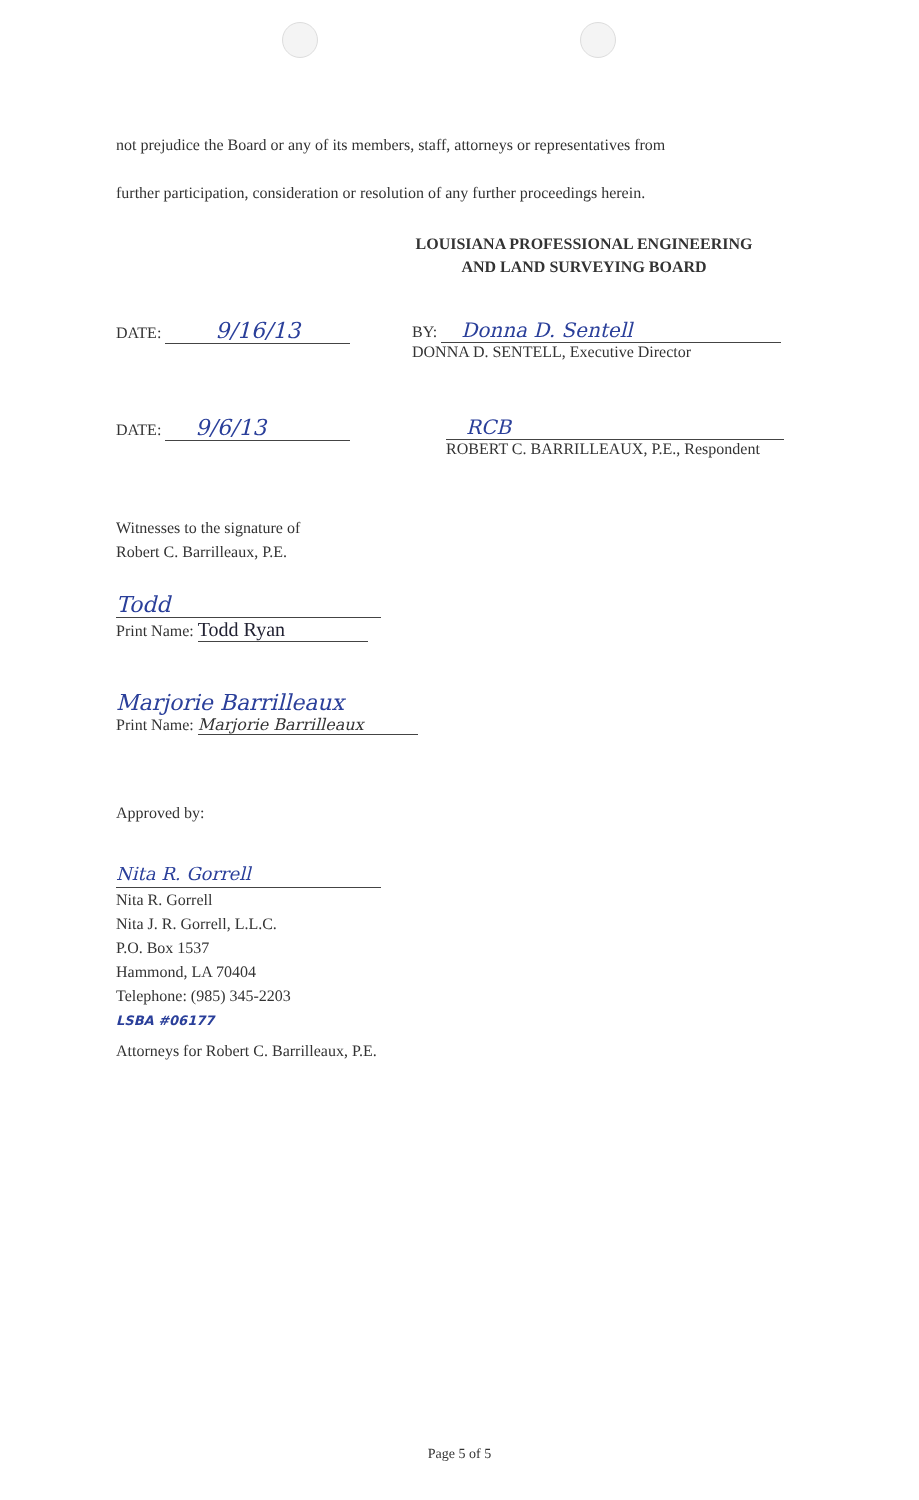not prejudice the Board or any of its members, staff, attorneys or representatives from
further participation, consideration or resolution of any further proceedings herein.
LOUISIANA PROFESSIONAL ENGINEERING
AND LAND SURVEYING BOARD
DATE: 9/16/13
BY: Donna D. Sentell
DONNA D. SENTELL, Executive Director
DATE: 9/6/13
RCB
ROBERT C. BARRILLEAUX, P.E., Respondent
Witnesses to the signature of
Robert C. Barrilleaux, P.E.
Todd
Print Name: Todd Ryan
Marjorie Barrilleaux
Print Name: Marjorie Barrilleaux
Approved by:
Nita R. Gorrell
Nita R. Gorrell
Nita J. R. Gorrell, L.L.C.
P.O. Box 1537
Hammond, LA 70404
Telephone: (985) 345-2203
LSBA #06177
Attorneys for Robert C. Barrilleaux, P.E.
Page 5 of 5